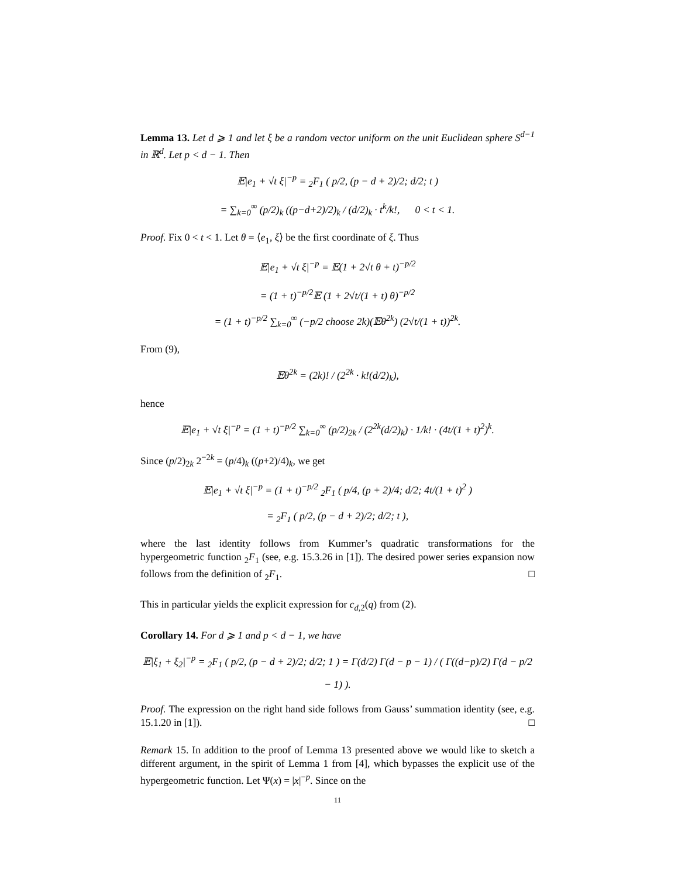Lemma 13. Let d ⩾ 1 and let ξ be a random vector uniform on the unit Euclidean sphere S<sup>d−1</sup> in ℝ<sup>d</sup>. Let p < d − 1. Then
𝔼|e<sub>1</sub> + √t ξ|<sup>−p</sup> = <sub>2</sub>F<sub>1</sub> ( p/2, (p − d + 2)/2; d/2; t )
= ∑<sub>k=0</sub><sup>∞</sup> (p/2)<sub>k</sub> ((p−d+2)/2)<sub>k</sub> / (d/2)<sub>k</sub> · t<sup>k</sup>/k!, 0 < t < 1.
Proof. Fix 0 < t < 1. Let θ = ⟨e<sub>1</sub>, ξ⟩ be the first coordinate of ξ. Thus
𝔼|e<sub>1</sub> + √t ξ|<sup>−p</sup> = 𝔼(1 + 2√t θ + t)<sup>−p/2</sup>
= (1 + t)<sup>−p/2</sup>𝔼 (1 + 2√t/(1 + t) θ)<sup>−p/2</sup>
= (1 + t)<sup>−p/2</sup> ∑<sub>k=0</sub><sup>∞</sup> (−p/2 choose 2k)(𝔼θ<sup>2k</sup>) (2√t/(1 + t))<sup>2k</sup>.
From (9),
𝔼θ<sup>2k</sup> = (2k)! / (2<sup>2k</sup> · k!(d/2)<sub>k</sub>),
hence
𝔼|e<sub>1</sub> + √t ξ|<sup>−p</sup> = (1 + t)<sup>−p/2</sup> ∑<sub>k=0</sub><sup>∞</sup> (p/2)<sub>2k</sub> / (2<sup>2k</sup>(d/2)<sub>k</sub>) · 1/k! · (4t/(1 + t)<sup>2</sup>)<sup>k</sup>.
Since (p/2)<sub>2k</sub> 2<sup>−2k</sup> = (p/4)<sub>k</sub> ((p+2)/4)<sub>k</sub>, we get
𝔼|e<sub>1</sub> + √t ξ|<sup>−p</sup> = (1 + t)<sup>−p/2</sup> <sub>2</sub>F<sub>1</sub> ( p/4, (p + 2)/4; d/2; 4t/(1 + t)<sup>2</sup> )
= <sub>2</sub>F<sub>1</sub> ( p/2, (p − d + 2)/2; d/2; t ),
where the last identity follows from Kummer’s quadratic transformations for the hypergeometric function <sub>2</sub>F<sub>1</sub> (see, e.g. 15.3.26 in [1]). The desired power series expansion now follows from the definition of <sub>2</sub>F<sub>1</sub>. □
This in particular yields the explicit expression for c<sub>d,2</sub>(q) from (2).
Corollary 14. For d ⩾ 1 and p < d − 1, we have
𝔼|ξ<sub>1</sub> + ξ<sub>2</sub>|<sup>−p</sup> = <sub>2</sub>F<sub>1</sub> ( p/2, (p − d + 2)/2; d/2; 1 ) = Γ(d/2) Γ(d − p − 1) / ( Γ((d−p)/2) Γ(d − p/2 − 1) ).
Proof. The expression on the right hand side follows from Gauss’ summation identity (see, e.g. 15.1.20 in [1]). □
Remark 15. In addition to the proof of Lemma 13 presented above we would like to sketch a different argument, in the spirit of Lemma 1 from [4], which bypasses the explicit use of the hypergeometric function. Let Ψ(x) = |x|<sup>−p</sup>. Since on the
11